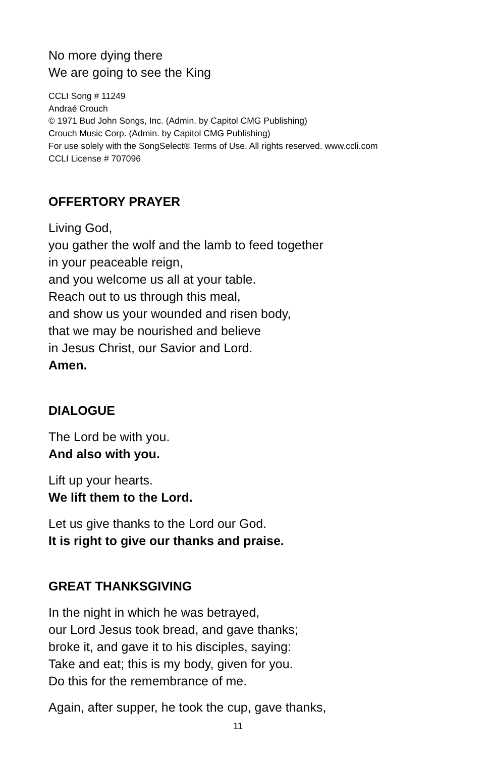No more dying there
We are going to see the King
CCLI Song # 11249
Andraé Crouch
© 1971 Bud John Songs, Inc. (Admin. by Capitol CMG Publishing)
Crouch Music Corp. (Admin. by Capitol CMG Publishing)
For use solely with the SongSelect® Terms of Use. All rights reserved. www.ccli.com
CCLI License # 707096
OFFERTORY PRAYER
Living God,
you gather the wolf and the lamb to feed together
in your peaceable reign,
and you welcome us all at your table.
Reach out to us through this meal,
and show us your wounded and risen body,
that we may be nourished and believe
in Jesus Christ, our Savior and Lord.
Amen.
DIALOGUE
The Lord be with you.
And also with you.
Lift up your hearts.
We lift them to the Lord.
Let us give thanks to the Lord our God.
It is right to give our thanks and praise.
GREAT THANKSGIVING
In the night in which he was betrayed,
our Lord Jesus took bread, and gave thanks;
broke it, and gave it to his disciples, saying:
Take and eat; this is my body, given for you.
Do this for the remembrance of me.
Again, after supper, he took the cup, gave thanks,
11